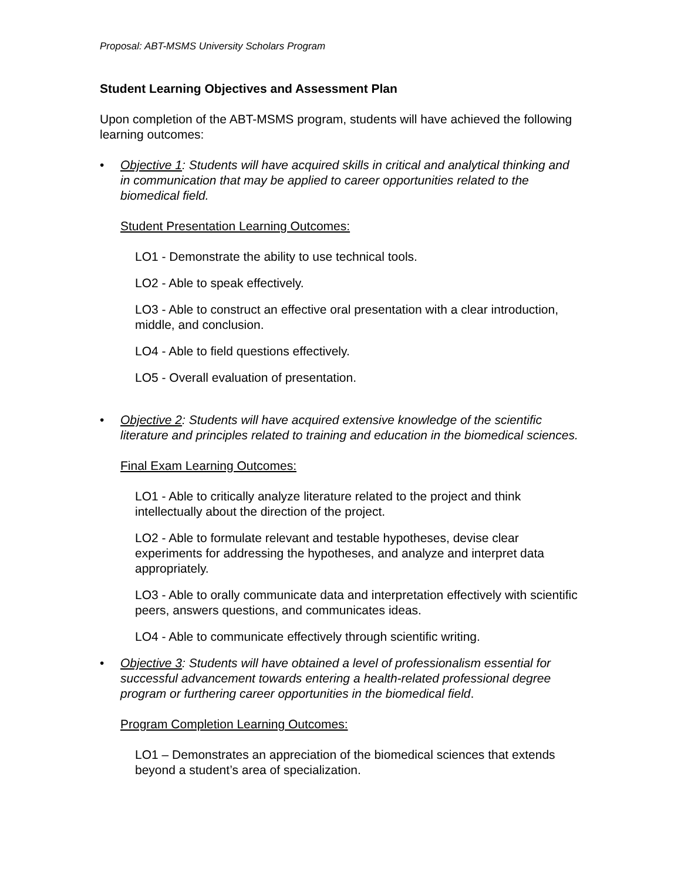Proposal: ABT-MSMS University Scholars Program
Student Learning Objectives and Assessment Plan
Upon completion of the ABT-MSMS program, students will have achieved the following learning outcomes:
• Objective 1: Students will have acquired skills in critical and analytical thinking and in communication that may be applied to career opportunities related to the biomedical field.
Student Presentation Learning Outcomes:
LO1 - Demonstrate the ability to use technical tools.
LO2 - Able to speak effectively.
LO3 - Able to construct an effective oral presentation with a clear introduction, middle, and conclusion.
LO4 - Able to field questions effectively.
LO5 - Overall evaluation of presentation.
• Objective 2: Students will have acquired extensive knowledge of the scientific literature and principles related to training and education in the biomedical sciences.
Final Exam Learning Outcomes:
LO1 - Able to critically analyze literature related to the project and think intellectually about the direction of the project.
LO2 - Able to formulate relevant and testable hypotheses, devise clear experiments for addressing the hypotheses, and analyze and interpret data appropriately.
LO3 - Able to orally communicate data and interpretation effectively with scientific peers, answers questions, and communicates ideas.
LO4 - Able to communicate effectively through scientific writing.
• Objective 3: Students will have obtained a level of professionalism essential for successful advancement towards entering a health-related professional degree program or furthering career opportunities in the biomedical field.
Program Completion Learning Outcomes:
LO1 – Demonstrates an appreciation of the biomedical sciences that extends beyond a student’s area of specialization.